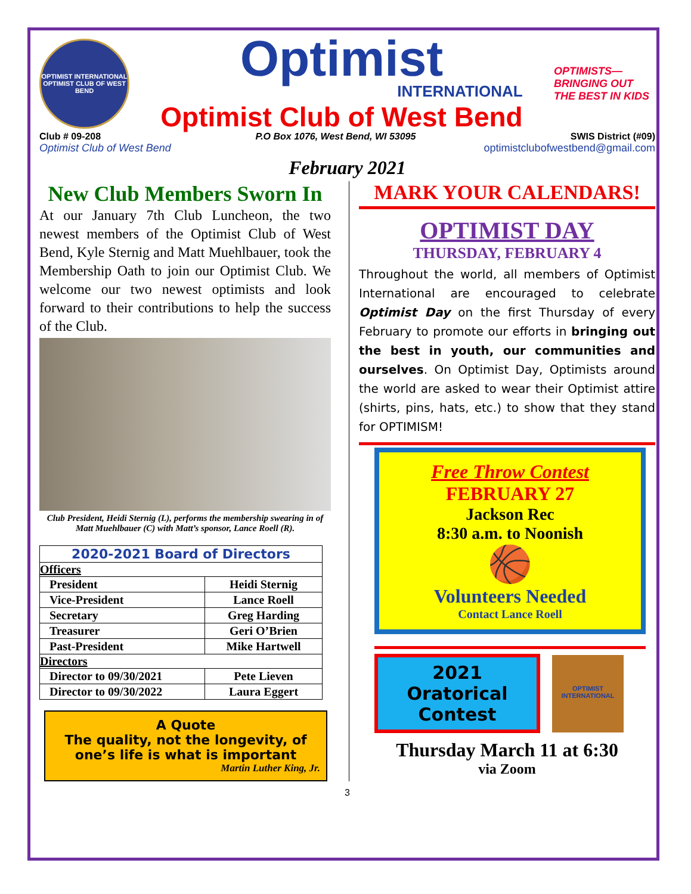OPTIMIST INTERNATIONAL
OPTIMIST CLUB OF WEST BEND
Optimist
INTERNATIONAL
Optimist Club of West Bend
OPTIMISTS— BRINGING OUT THE BEST IN KIDS
Club # 09-208 P.O Box 1076, West Bend, WI 53095 SWIS District (#09)
Optimist Club of West Bend optimistclubofwestbend@gmail.com
February 2021
New Club Members Sworn In
At our January 7th Club Luncheon, the two newest members of the Optimist Club of West Bend, Kyle Sternig and Matt Muehlbauer, took the Membership Oath to join our Optimist Club. We welcome our two newest optimists and look forward to their contributions to help the success of the Club.
Club President, Heidi Sternig (L), performs the membership swearing in of Matt Muehlbauer (C) with Matt’s sponsor, Lance Roell (R).
| 2020-2021 Board of Directors | |
| --- | --- |
| Officers | |
| President | Heidi Sternig |
| Vice-President | Lance Roell |
| Secretary | Greg Harding |
| Treasurer | Geri O’Brien |
| Past-President | Mike Hartwell |
| Directors | |
| Director to 09/30/2021 | Pete Lieven |
| Director to 09/30/2022 | Laura Eggert |
A Quote
The quality, not the longevity, of one’s life is what is important
Martin Luther King, Jr.
MARK YOUR CALENDARS!
OPTIMIST DAY
THURSDAY, FEBRUARY 4
Throughout the world, all members of Optimist International are encouraged to celebrate Optimist Day on the first Thursday of every February to promote our efforts in bringing out the best in youth, our communities and ourselves. On Optimist Day, Optimists around the world are asked to wear their Optimist attire (shirts, pins, hats, etc.) to show that they stand for OPTIMISM!
Free Throw Contest
FEBRUARY 27
Jackson Rec
8:30 a.m. to Noonish
🏀
Volunteers Needed
Contact Lance Roell
2021 Oratorical Contest
OPTIMIST INTERNATIONAL
Thursday March 11 at 6:30
via Zoom
3